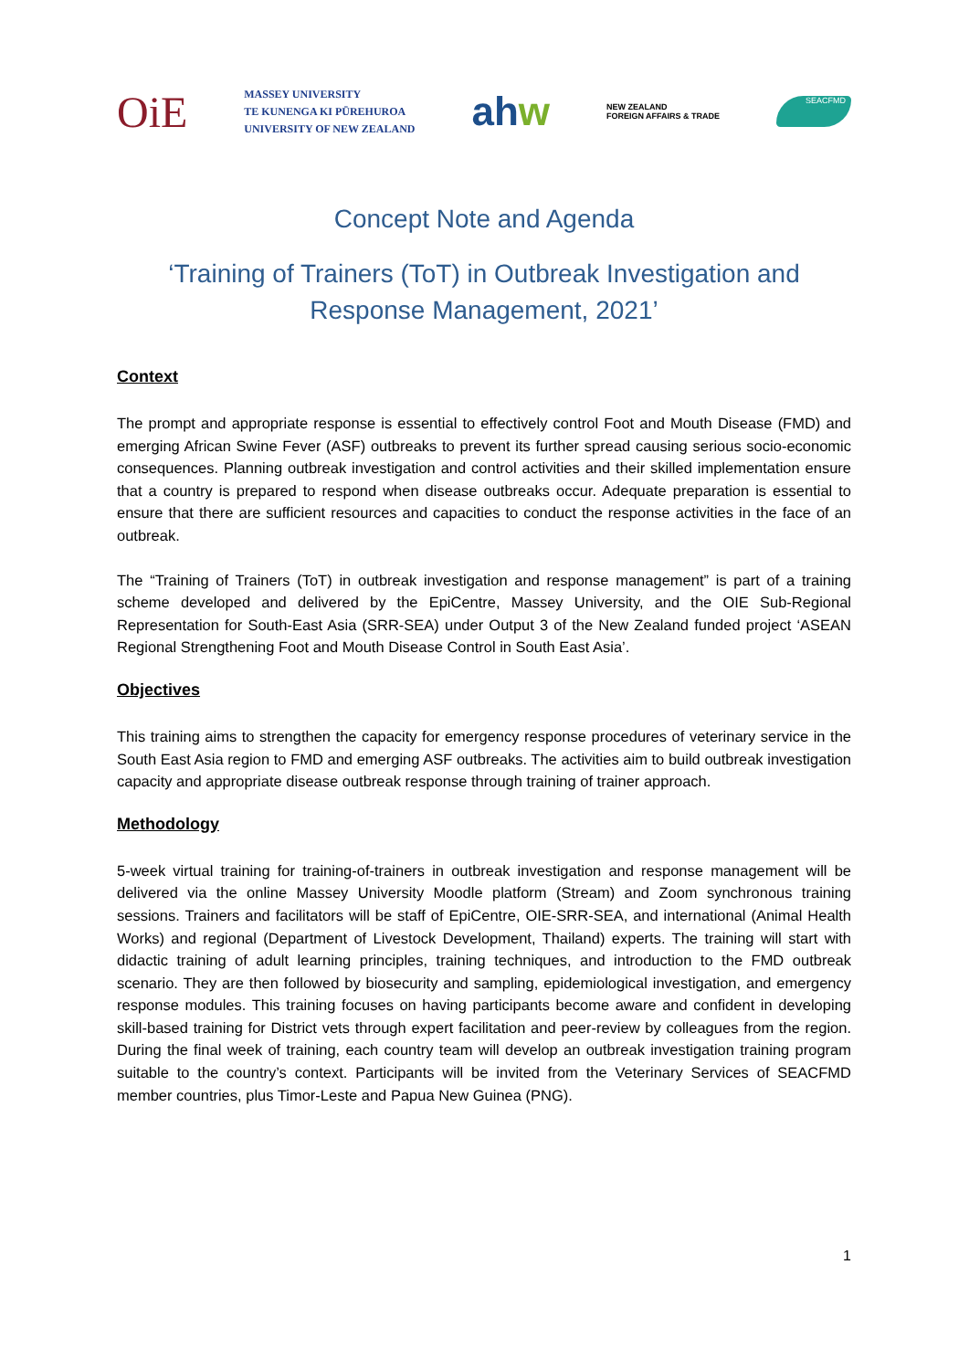OiE
MASSEY UNIVERSITY
TE KUNENGA KI PŪREHUROA
UNIVERSITY OF NEW ZEALAND
ahw
NEW ZEALAND
FOREIGN AFFAIRS & TRADE
SEACFMD
Concept Note and Agenda
‘Training of Trainers (ToT) in Outbreak Investigation and Response Management, 2021’
Context
The prompt and appropriate response is essential to effectively control Foot and Mouth Disease (FMD) and emerging African Swine Fever (ASF) outbreaks to prevent its further spread causing serious socio-economic consequences. Planning outbreak investigation and control activities and their skilled implementation ensure that a country is prepared to respond when disease outbreaks occur. Adequate preparation is essential to ensure that there are sufficient resources and capacities to conduct the response activities in the face of an outbreak.
The “Training of Trainers (ToT) in outbreak investigation and response management” is part of a training scheme developed and delivered by the EpiCentre, Massey University, and the OIE Sub-Regional Representation for South-East Asia (SRR-SEA) under Output 3 of the New Zealand funded project ‘ASEAN Regional Strengthening Foot and Mouth Disease Control in South East Asia’.
Objectives
This training aims to strengthen the capacity for emergency response procedures of veterinary service in the South East Asia region to FMD and emerging ASF outbreaks. The activities aim to build outbreak investigation capacity and appropriate disease outbreak response through training of trainer approach.
Methodology
5-week virtual training for training-of-trainers in outbreak investigation and response management will be delivered via the online Massey University Moodle platform (Stream) and Zoom synchronous training sessions. Trainers and facilitators will be staff of EpiCentre, OIE-SRR-SEA, and international (Animal Health Works) and regional (Department of Livestock Development, Thailand) experts. The training will start with didactic training of adult learning principles, training techniques, and introduction to the FMD outbreak scenario. They are then followed by biosecurity and sampling, epidemiological investigation, and emergency response modules. This training focuses on having participants become aware and confident in developing skill-based training for District vets through expert facilitation and peer-review by colleagues from the region. During the final week of training, each country team will develop an outbreak investigation training program suitable to the country’s context. Participants will be invited from the Veterinary Services of SEACFMD member countries, plus Timor-Leste and Papua New Guinea (PNG).
1